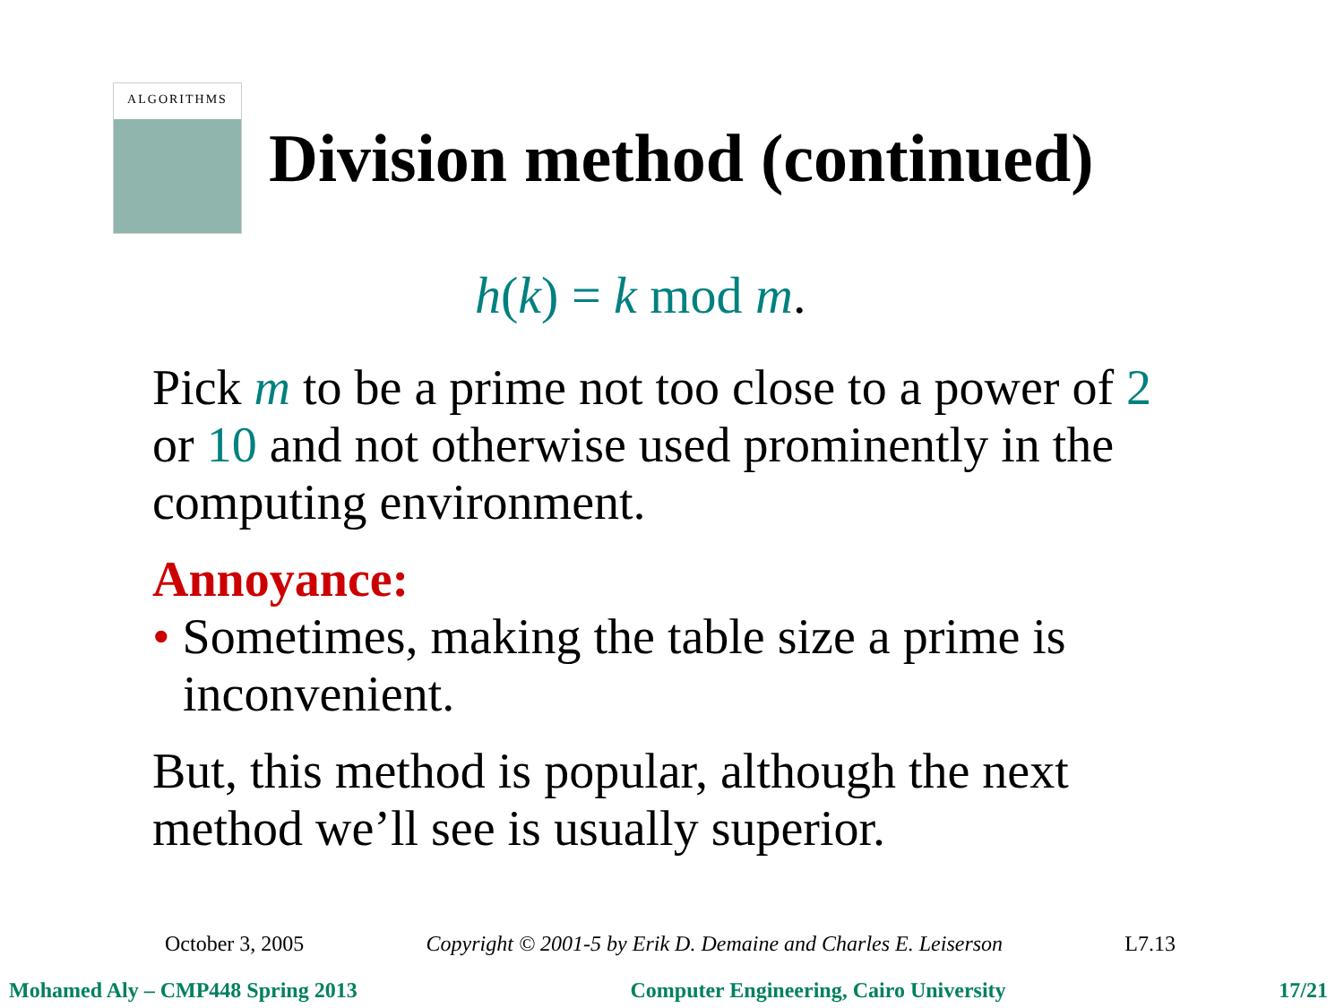ALGORITHMS
Division method (continued)
h(k) = k mod m.
Pick m to be a prime not too close to a power of 2 or 10 and not otherwise used prominently in the computing environment.
Annoyance:
• Sometimes, making the table size a prime is inconvenient.
But, this method is popular, although the next method we’ll see is usually superior.
October 3, 2005 Copyright © 2001-5 by Erik D. Demaine and Charles E. Leiserson L7.13
Mohamed Aly – CMP448 Spring 2013 Computer Engineering, Cairo University 17/21